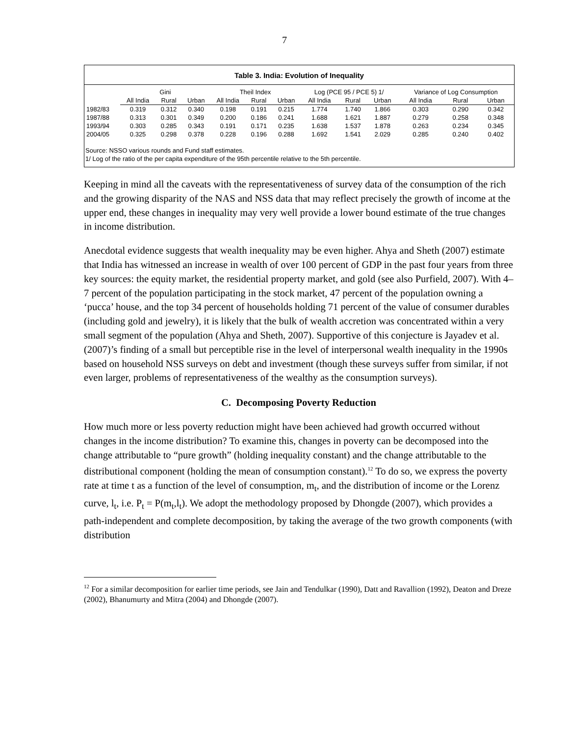7
Table 3. India: Evolution of Inequality
| | Gini | | | Theil Index | | | Log (PCE 95 / PCE 5) 1/ | | | Variance of Log Consumption | | |
| --- | --- | --- | --- | --- | --- | --- | --- | --- | --- | --- | --- | --- |
| | All India | Rural | Urban | All India | Rural | Urban | All India | Rural | Urban | All India | Rural | Urban |
| 1982/83 | 0.319 | 0.312 | 0.340 | 0.198 | 0.191 | 0.215 | 1.774 | 1.740 | 1.866 | 0.303 | 0.290 | 0.342 |
| 1987/88 | 0.313 | 0.301 | 0.349 | 0.200 | 0.186 | 0.241 | 1.688 | 1.621 | 1.887 | 0.279 | 0.258 | 0.348 |
| 1993/94 | 0.303 | 0.285 | 0.343 | 0.191 | 0.171 | 0.235 | 1.638 | 1.537 | 1.878 | 0.263 | 0.234 | 0.345 |
| 2004/05 | 0.325 | 0.298 | 0.378 | 0.228 | 0.196 | 0.288 | 1.692 | 1.541 | 2.029 | 0.285 | 0.240 | 0.402 |
Source: NSSO various rounds and Fund staff estimates.
1/ Log of the ratio of the per capita expenditure of the 95th percentile relative to the 5th percentile.
Keeping in mind all the caveats with the representativeness of survey data of the consumption of the rich and the growing disparity of the NAS and NSS data that may reflect precisely the growth of income at the upper end, these changes in inequality may very well provide a lower bound estimate of the true changes in income distribution.
Anecdotal evidence suggests that wealth inequality may be even higher. Ahya and Sheth (2007) estimate that India has witnessed an increase in wealth of over 100 percent of GDP in the past four years from three key sources: the equity market, the residential property market, and gold (see also Purfield, 2007). With 4–7 percent of the population participating in the stock market, 47 percent of the population owning a ‘pucca’ house, and the top 34 percent of households holding 71 percent of the value of consumer durables (including gold and jewelry), it is likely that the bulk of wealth accretion was concentrated within a very small segment of the population (Ahya and Sheth, 2007). Supportive of this conjecture is Jayadev et al. (2007)’s finding of a small but perceptible rise in the level of interpersonal wealth inequality in the 1990s based on household NSS surveys on debt and investment (though these surveys suffer from similar, if not even larger, problems of representativeness of the wealthy as the consumption surveys).
C. Decomposing Poverty Reduction
How much more or less poverty reduction might have been achieved had growth occurred without changes in the income distribution? To examine this, changes in poverty can be decomposed into the change attributable to “pure growth” (holding inequality constant) and the change attributable to the distributional component (holding the mean of consumption constant).<sup>12</sup> To do so, we express the poverty rate at time t as a function of the level of consumption, m<sub>t</sub>, and the distribution of income or the Lorenz curve, l<sub>t</sub>, i.e. P<sub>t</sub> = P(m<sub>t</sub>,l<sub>t</sub>). We adopt the methodology proposed by Dhongde (2007), which provides a path-independent and complete decomposition, by taking the average of the two growth components (with distribution
<sup>12</sup> For a similar decomposition for earlier time periods, see Jain and Tendulkar (1990), Datt and Ravallion (1992), Deaton and Dreze (2002), Bhanumurty and Mitra (2004) and Dhongde (2007).